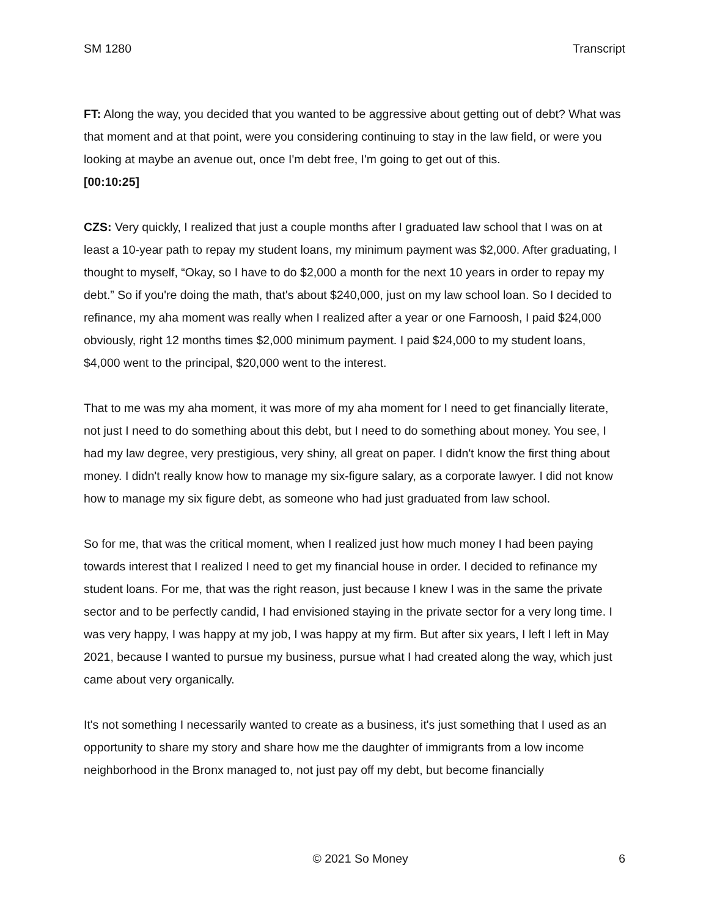SM 1280 Transcript
FT: Along the way, you decided that you wanted to be aggressive about getting out of debt? What was that moment and at that point, were you considering continuing to stay in the law field, or were you looking at maybe an avenue out, once I'm debt free, I'm going to get out of this.
[00:10:25]
CZS: Very quickly, I realized that just a couple months after I graduated law school that I was on at least a 10-year path to repay my student loans, my minimum payment was $2,000. After graduating, I thought to myself, “Okay, so I have to do $2,000 a month for the next 10 years in order to repay my debt.” So if you're doing the math, that's about $240,000, just on my law school loan. So I decided to refinance, my aha moment was really when I realized after a year or one Farnoosh, I paid $24,000 obviously, right 12 months times $2,000 minimum payment. I paid $24,000 to my student loans, $4,000 went to the principal, $20,000 went to the interest.
That to me was my aha moment, it was more of my aha moment for I need to get financially literate, not just I need to do something about this debt, but I need to do something about money. You see, I had my law degree, very prestigious, very shiny, all great on paper. I didn't know the first thing about money. I didn't really know how to manage my six-figure salary, as a corporate lawyer. I did not know how to manage my six figure debt, as someone who had just graduated from law school.
So for me, that was the critical moment, when I realized just how much money I had been paying towards interest that I realized I need to get my financial house in order. I decided to refinance my student loans. For me, that was the right reason, just because I knew I was in the same the private sector and to be perfectly candid, I had envisioned staying in the private sector for a very long time. I was very happy, I was happy at my job, I was happy at my firm. But after six years, I left I left in May 2021, because I wanted to pursue my business, pursue what I had created along the way, which just came about very organically.
It's not something I necessarily wanted to create as a business, it's just something that I used as an opportunity to share my story and share how me the daughter of immigrants from a low income neighborhood in the Bronx managed to, not just pay off my debt, but become financially
© 2021 So Money 6